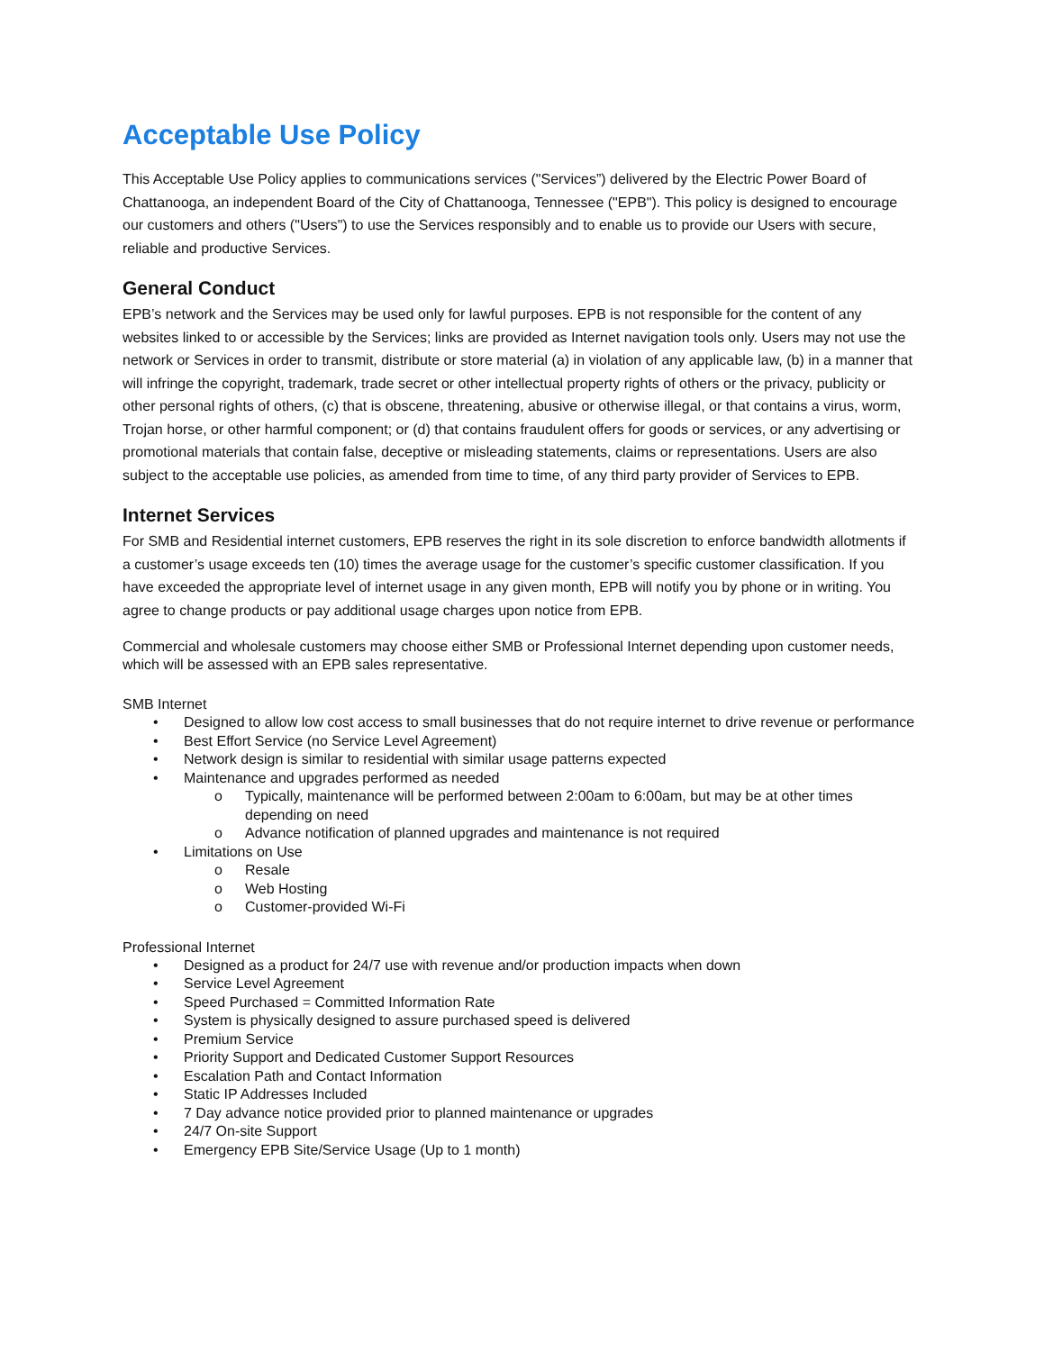Acceptable Use Policy
This Acceptable Use Policy applies to communications services ("Services”) delivered by the Electric Power Board of Chattanooga, an independent Board of the City of Chattanooga, Tennessee ("EPB"). This policy is designed to encourage our customers and others ("Users") to use the Services responsibly and to enable us to provide our Users with secure, reliable and productive Services.
General Conduct
EPB’s network and the Services may be used only for lawful purposes. EPB is not responsible for the content of any websites linked to or accessible by the Services; links are provided as Internet navigation tools only. Users may not use the network or Services in order to transmit, distribute or store material (a) in violation of any applicable law, (b) in a manner that will infringe the copyright, trademark, trade secret or other intellectual property rights of others or the privacy, publicity or other personal rights of others, (c) that is obscene, threatening, abusive or otherwise illegal, or that contains a virus, worm, Trojan horse, or other harmful component; or (d) that contains fraudulent offers for goods or services, or any advertising or promotional materials that contain false, deceptive or misleading statements, claims or representations. Users are also subject to the acceptable use policies, as amended from time to time, of any third party provider of Services to EPB.
Internet Services
For SMB and Residential internet customers, EPB reserves the right in its sole discretion to enforce bandwidth allotments if a customer’s usage exceeds ten (10) times the average usage for the customer’s specific customer classification. If you have exceeded the appropriate level of internet usage in any given month, EPB will notify you by phone or in writing. You agree to change products or pay additional usage charges upon notice from EPB.
Commercial and wholesale customers may choose either SMB or Professional Internet depending upon customer needs, which will be assessed with an EPB sales representative.
SMB Internet
• Designed to allow low cost access to small businesses that do not require internet to drive revenue or performance
• Best Effort Service (no Service Level Agreement)
• Network design is similar to residential with similar usage patterns expected
• Maintenance and upgrades performed as needed
o Typically, maintenance will be performed between 2:00am to 6:00am, but may be at other times depending on need
o Advance notification of planned upgrades and maintenance is not required
• Limitations on Use
o Resale
o Web Hosting
o Customer-provided Wi-Fi
Professional Internet
• Designed as a product for 24/7 use with revenue and/or production impacts when down
• Service Level Agreement
• Speed Purchased = Committed Information Rate
• System is physically designed to assure purchased speed is delivered
• Premium Service
• Priority Support and Dedicated Customer Support Resources
• Escalation Path and Contact Information
• Static IP Addresses Included
• 7 Day advance notice provided prior to planned maintenance or upgrades
• 24/7 On-site Support
• Emergency EPB Site/Service Usage (Up to 1 month)